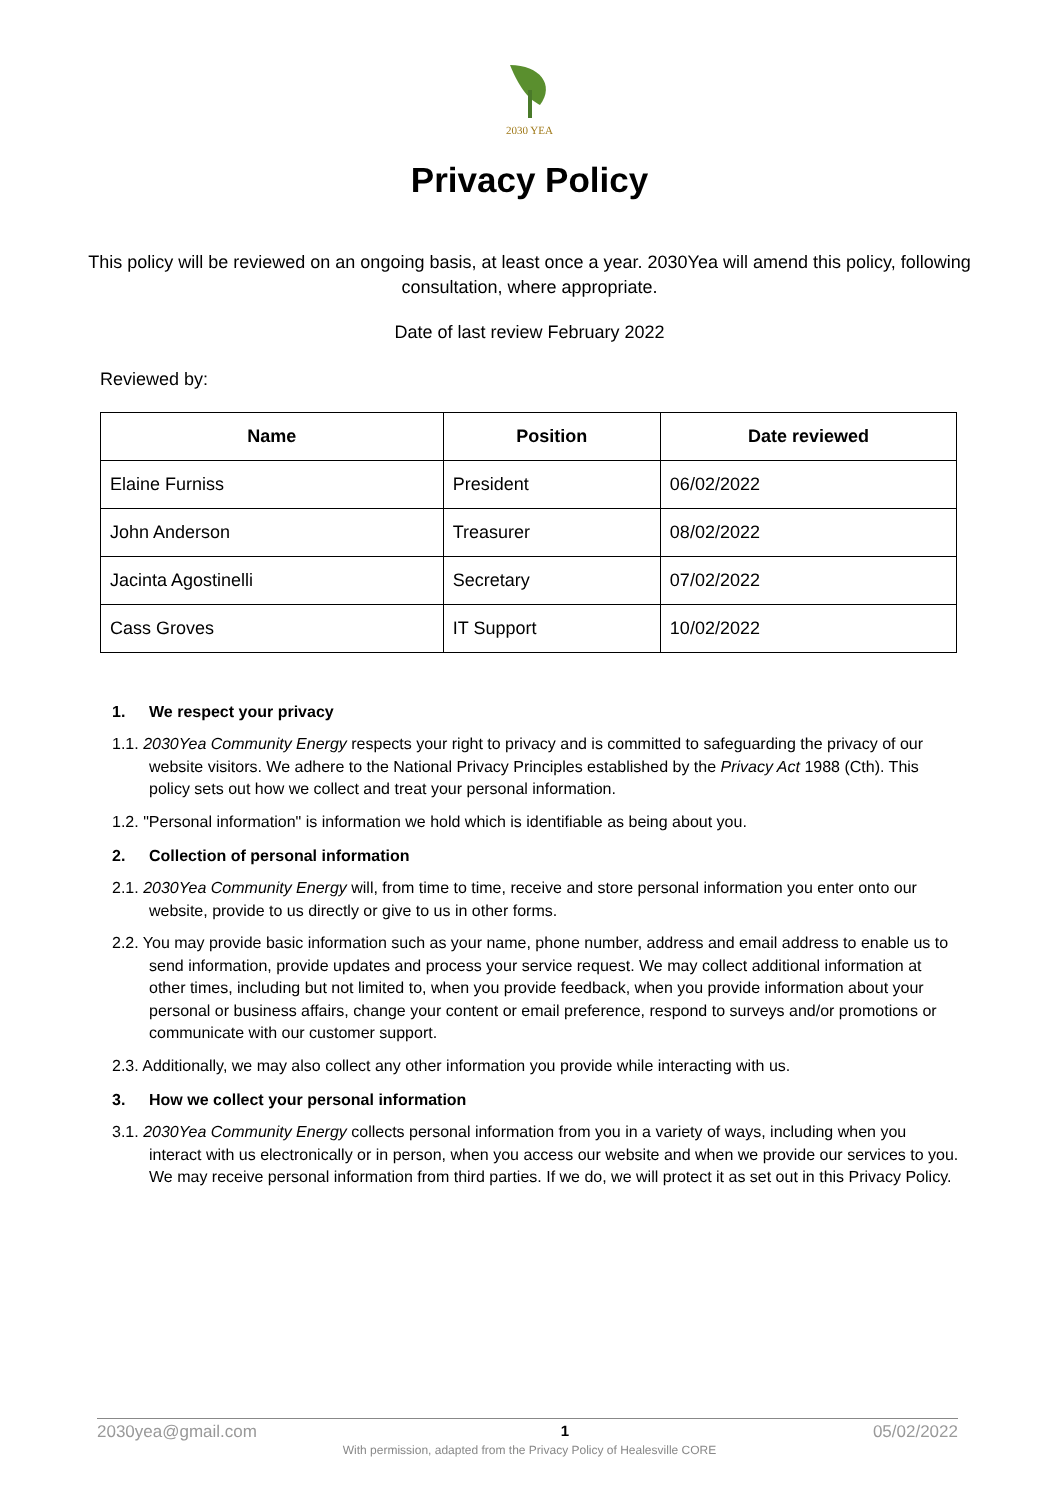2030 YEA
Privacy Policy
This policy will be reviewed on an ongoing basis, at least once a year. 2030Yea will amend this policy, following consultation, where appropriate.
Date of last review February 2022
Reviewed by:
| Name | Position | Date reviewed |
| --- | --- | --- |
| Elaine Furniss | President | 06/02/2022 |
| John Anderson | Treasurer | 08/02/2022 |
| Jacinta Agostinelli | Secretary | 07/02/2022 |
| Cass Groves | IT Support | 10/02/2022 |
1. We respect your privacy
1.1. 2030Yea Community Energy respects your right to privacy and is committed to safeguarding the privacy of our website visitors. We adhere to the National Privacy Principles established by the Privacy Act 1988 (Cth). This policy sets out how we collect and treat your personal information.
1.2. "Personal information" is information we hold which is identifiable as being about you.
2. Collection of personal information
2.1. 2030Yea Community Energy will, from time to time, receive and store personal information you enter onto our website, provide to us directly or give to us in other forms.
2.2. You may provide basic information such as your name, phone number, address and email address to enable us to send information, provide updates and process your service request. We may collect additional information at other times, including but not limited to, when you provide feedback, when you provide information about your personal or business affairs, change your content or email preference, respond to surveys and/or promotions or communicate with our customer support.
2.3. Additionally, we may also collect any other information you provide while interacting with us.
3. How we collect your personal information
3.1. 2030Yea Community Energy collects personal information from you in a variety of ways, including when you interact with us electronically or in person, when you access our website and when we provide our services to you. We may receive personal information from third parties. If we do, we will protect it as set out in this Privacy Policy.
2030yea@gmail.com 1 05/02/2022
With permission, adapted from the Privacy Policy of Healesville CORE